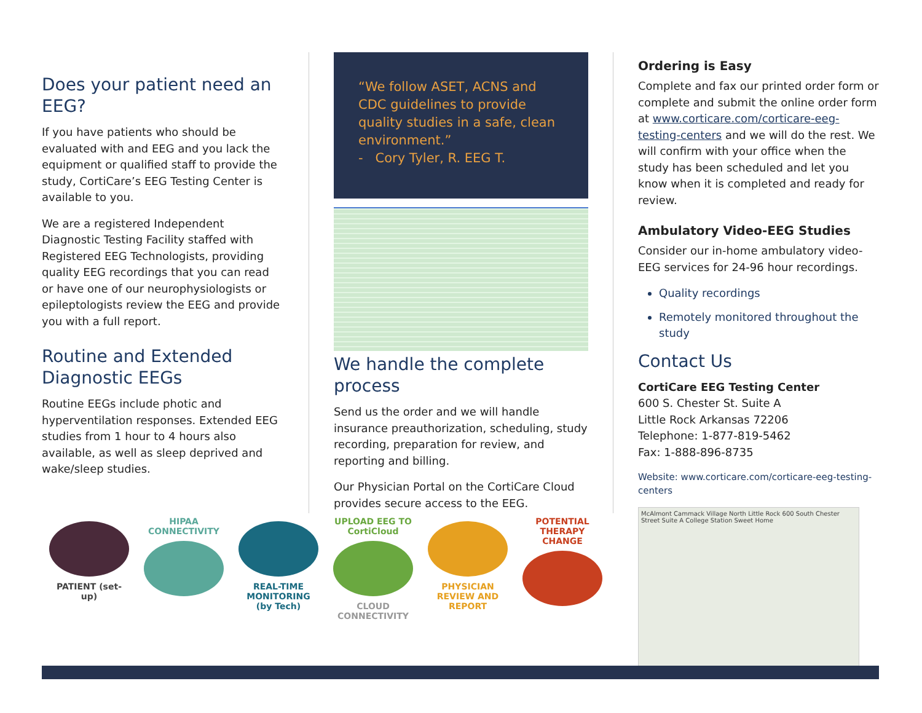Does your patient need an EEG?
If you have patients who should be evaluated with and EEG and you lack the equipment or qualified staff to provide the study, CortiCare’s EEG Testing Center is available to you.
We are a registered Independent Diagnostic Testing Facility staffed with Registered EEG Technologists, providing quality EEG recordings that you can read or have one of our neurophysiologists or epileptologists review the EEG and provide you with a full report.
Routine and Extended Diagnostic EEGs
Routine EEGs include photic and hyperventilation responses. Extended EEG studies from 1 hour to 4 hours also available, as well as sleep deprived and wake/sleep studies.
“We follow ASET, ACNS and CDC guidelines to provide quality studies in a safe, clean environment.”
- Cory Tyler, R. EEG T.
We handle the complete process
Send us the order and we will handle insurance preauthorization, scheduling, study recording, preparation for review, and reporting and billing.
Our Physician Portal on the CortiCare Cloud provides secure access to the EEG.
Ordering is Easy
Complete and fax our printed order form or complete and submit the online order form at www.corticare.com/corticare-eeg-testing-centers and we will do the rest. We will confirm with your office when the study has been scheduled and let you know when it is completed and ready for review.
Ambulatory Video-EEG Studies
Consider our in-home ambulatory video-EEG services for 24-96 hour recordings.
Quality recordings
Remotely monitored throughout the study
Contact Us
CortiCare EEG Testing Center
600 S. Chester St. Suite A
Little Rock Arkansas 72206
Telephone: 1-877-819-5462
Fax: 1-888-896-8735
Website: www.corticare.com/corticare-eeg-testing-centers
McAlmont Cammack Village North Little Rock 600 South Chester Street Suite A College Station Sweet Home
PATIENT (set-up)
HIPAA CONNECTIVITY
REAL-TIME MONITORING (by Tech)
UPLOAD EEG TO CortiCloud
CLOUD CONNECTIVITY
PHYSICIAN REVIEW AND REPORT
POTENTIAL THERAPY CHANGE